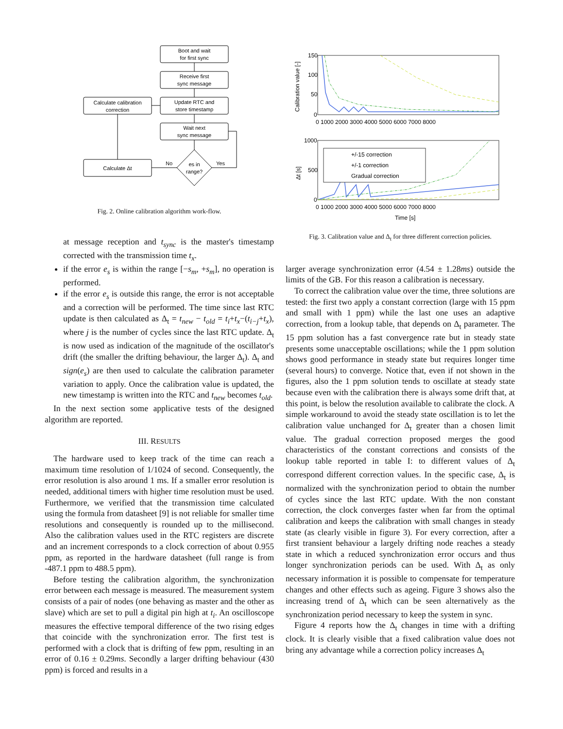Boot and wait
for first sync
Receive first
sync message
Update RTC and
store timestamp
Calculate calibration
correction
Wait next
sync message
Calculate Δt
es in
range?
No
Yes
Fig. 2. Online calibration algorithm work-flow.
at message reception and t<sub>sync</sub> is the master's timestamp corrected with the transmission time t<sub>x</sub>.
if the error e<sub>s</sub> is within the range [−s<sub>m</sub>, +s<sub>m</sub>], no operation is performed.
if the error e<sub>s</sub> is outside this range, the error is not acceptable and a correction will be performed. The time since last RTC update is then calculated as Δ<sub>t</sub> = t<sub>new</sub> − t<sub>old</sub> = t<sub>i</sub>+t<sub>x</sub>−(t<sub>i−j</sub>+t<sub>x</sub>), where j is the number of cycles since the last RTC update. Δ<sub>t</sub> is now used as indication of the magnitude of the oscillator's drift (the smaller the drifting behaviour, the larger Δ<sub>t</sub>). Δ<sub>t</sub> and sign(e<sub>s</sub>) are then used to calculate the calibration parameter variation to apply. Once the calibration value is updated, the new timestamp is written into the RTC and t<sub>new</sub> becomes t<sub>old</sub>.
In the next section some applicative tests of the designed algorithm are reported.
III. RESULTS
The hardware used to keep track of the time can reach a maximum time resolution of 1/1024 of second. Consequently, the error resolution is also around 1 ms. If a smaller error resolution is needed, additional timers with higher time resolution must be used. Furthermore, we verified that the transmission time calculated using the formula from datasheet [9] is not reliable for smaller time resolutions and consequently is rounded up to the millisecond. Also the calibration values used in the RTC registers are discrete and an increment corresponds to a clock correction of about 0.955 ppm, as reported in the hardware datasheet (full range is from -487.1 ppm to 488.5 ppm).
Before testing the calibration algorithm, the synchronization error between each message is measured. The measurement system consists of a pair of nodes (one behaving as master and the other as slave) which are set to pull a digital pin high at t<sub>i</sub>. An oscilloscope measures the effective temporal difference of the two rising edges that coincide with the synchronization error. The first test is performed with a clock that is drifting of few ppm, resulting in an error of 0.16 ± 0.29ms. Secondly a larger drifting behaviour (430 ppm) is forced and results in a
150
100
50
0
1000
500
0
0 1000 2000 3000 4000 5000 6000 7000 8000
0 1000 2000 3000 4000 5000 6000 7000 8000
Time [s]
Calibration value [-]
Δt [s]
+/-15 correction
+/-1 correction
Gradual correction
Fig. 3. Calibration value and Δ<sub>t</sub> for three different correction policies.
larger average synchronization error (4.54 ± 1.28ms) outside the limits of the GB. For this reason a calibration is necessary.
To correct the calibration value over the time, three solutions are tested: the first two apply a constant correction (large with 15 ppm and small with 1 ppm) while the last one uses an adaptive correction, from a lookup table, that depends on Δ<sub>t</sub> parameter. The 15 ppm solution has a fast convergence rate but in steady state presents some unacceptable oscillations; while the 1 ppm solution shows good performance in steady state but requires longer time (several hours) to converge. Notice that, even if not shown in the figures, also the 1 ppm solution tends to oscillate at steady state because even with the calibration there is always some drift that, at this point, is below the resolution available to calibrate the clock. A simple workaround to avoid the steady state oscillation is to let the calibration value unchanged for Δ<sub>t</sub> greater than a chosen limit value. The gradual correction proposed merges the good characteristics of the constant corrections and consists of the lookup table reported in table I: to different values of Δ<sub>t</sub> correspond different correction values. In the specific case, Δ<sub>t</sub> is normalized with the synchronization period to obtain the number of cycles since the last RTC update. With the non constant correction, the clock converges faster when far from the optimal calibration and keeps the calibration with small changes in steady state (as clearly visible in figure 3). For every correction, after a first transient behaviour a largely drifting node reaches a steady state in which a reduced synchronization error occurs and thus longer synchronization periods can be used. With Δ<sub>t</sub> as only necessary information it is possible to compensate for temperature changes and other effects such as ageing. Figure 3 shows also the increasing trend of Δ<sub>t</sub> which can be seen alternatively as the synchronization period necessary to keep the system in sync.
Figure 4 reports how the Δ<sub>t</sub> changes in time with a drifting clock. It is clearly visible that a fixed calibration value does not bring any advantage while a correction policy increases Δ<sub>t</sub>